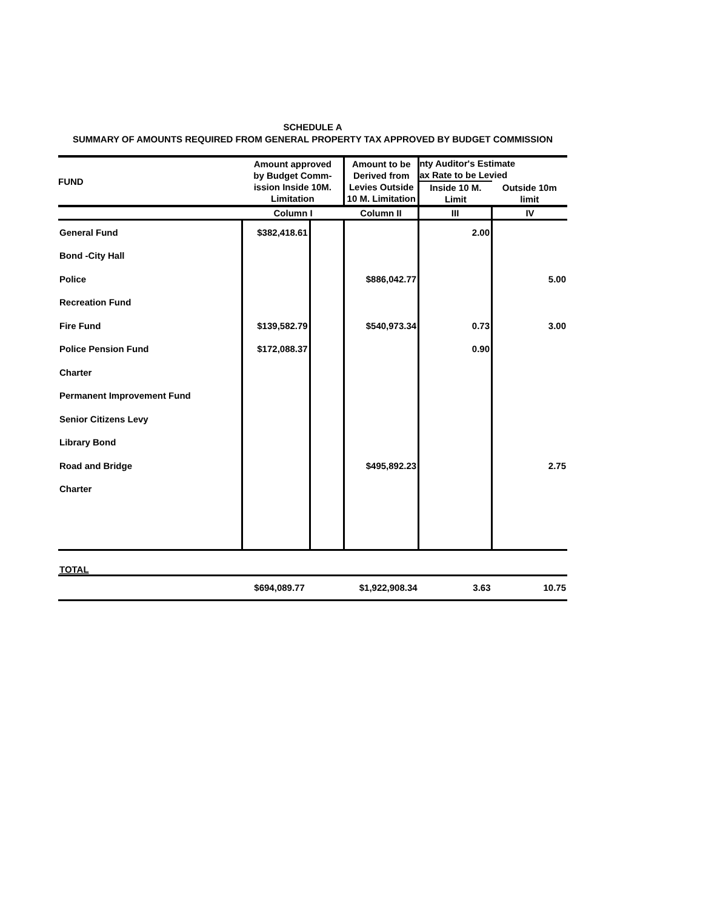SCHEDULE A
SUMMARY OF AMOUNTS REQUIRED FROM GENERAL PROPERTY TAX APPROVED BY BUDGET COMMISSION
| FUND | Amount approved by Budget Comm- ission Inside 10M. Limitation | | Amount to be Derived from Levies Outside 10 M. Limitation | nty Auditor's Estimate ax Rate to be Levied | |
| --- | --- | --- | --- | --- | --- |
| | | | | Inside 10 M. Limit | Outside 10m limit |
| | Column I | | Column II | III | IV |
| General Fund | $382,418.61 | | | 2.00 | |
| Bond -City Hall | | | | | |
| Police | | | $886,042.77 | | 5.00 |
| Recreation Fund | | | | | |
| Fire Fund | $139,582.79 | | $540,973.34 | 0.73 | 3.00 |
| Police Pension Fund | $172,088.37 | | | 0.90 | |
| Charter | | | | | |
| Permanent Improvement Fund | | | | | |
| Senior Citizens Levy | | | | | |
| Library Bond | | | | | |
| Road and Bridge | | | $495,892.23 | | 2.75 |
| Charter | | | | | |
| TOTAL | | | | | |
| | $694,089.77 | | $1,922,908.34 | 3.63 | 10.75 |